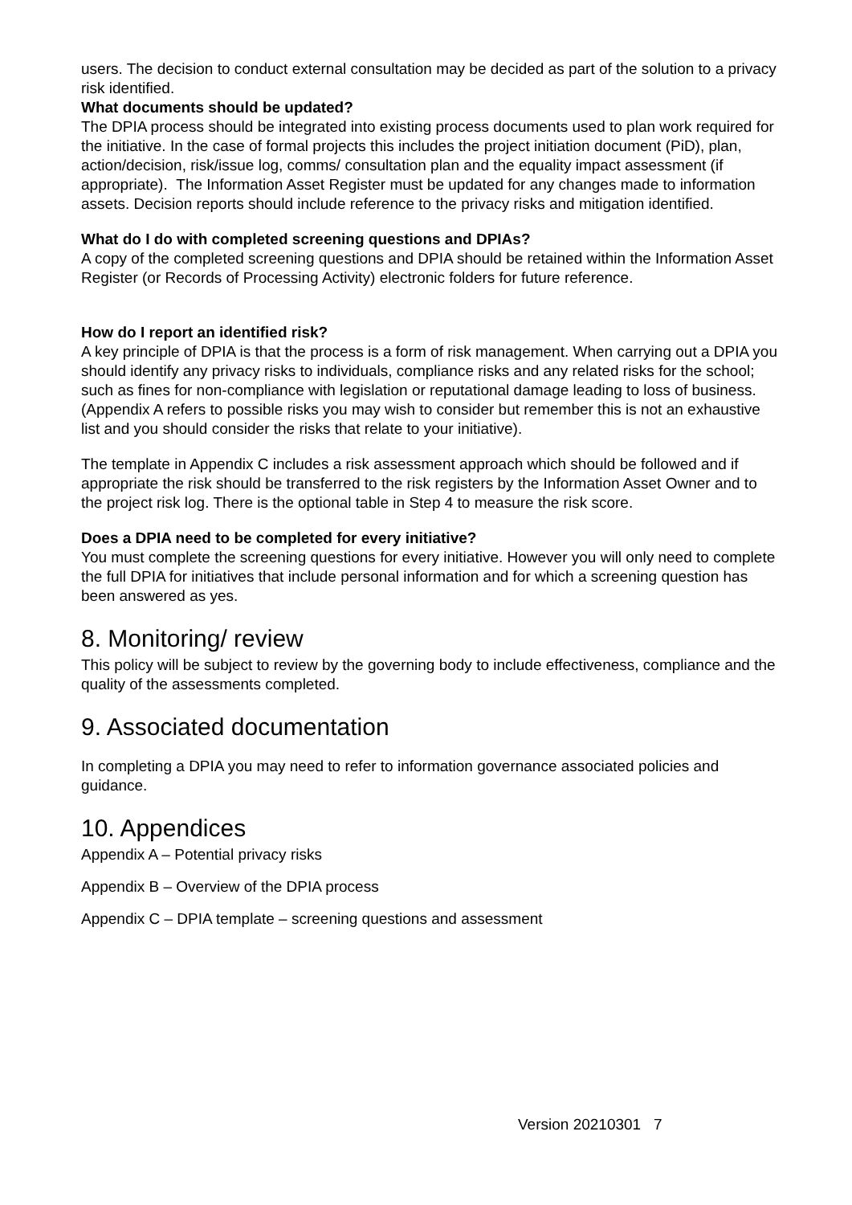users. The decision to conduct external consultation may be decided as part of the solution to a privacy risk identified.
What documents should be updated?
The DPIA process should be integrated into existing process documents used to plan work required for the initiative. In the case of formal projects this includes the project initiation document (PiD), plan, action/decision, risk/issue log, comms/ consultation plan and the equality impact assessment (if appropriate). The Information Asset Register must be updated for any changes made to information assets. Decision reports should include reference to the privacy risks and mitigation identified.
What do I do with completed screening questions and DPIAs?
A copy of the completed screening questions and DPIA should be retained within the Information Asset Register (or Records of Processing Activity) electronic folders for future reference.
How do I report an identified risk?
A key principle of DPIA is that the process is a form of risk management. When carrying out a DPIA you should identify any privacy risks to individuals, compliance risks and any related risks for the school; such as fines for non-compliance with legislation or reputational damage leading to loss of business. (Appendix A refers to possible risks you may wish to consider but remember this is not an exhaustive list and you should consider the risks that relate to your initiative).
The template in Appendix C includes a risk assessment approach which should be followed and if appropriate the risk should be transferred to the risk registers by the Information Asset Owner and to the project risk log. There is the optional table in Step 4 to measure the risk score.
Does a DPIA need to be completed for every initiative?
You must complete the screening questions for every initiative. However you will only need to complete the full DPIA for initiatives that include personal information and for which a screening question has been answered as yes.
8. Monitoring/ review
This policy will be subject to review by the governing body to include effectiveness, compliance and the quality of the assessments completed.
9. Associated documentation
In completing a DPIA you may need to refer to information governance associated policies and guidance.
10. Appendices
Appendix A – Potential privacy risks
Appendix B – Overview of the DPIA process
Appendix C – DPIA template – screening questions and assessment
Version 20210301 7